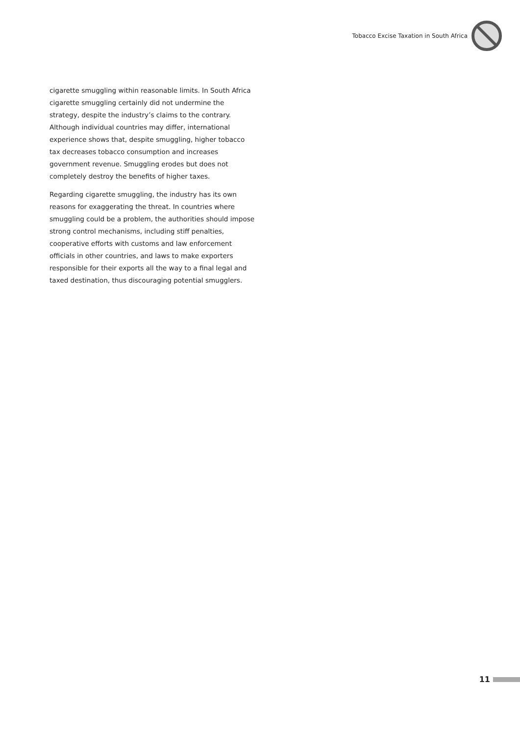Tobacco Excise Taxation in South Africa
cigarette smuggling within reasonable limits. In South Africa cigarette smuggling certainly did not undermine the strategy, despite the industry’s claims to the contrary. Although individual countries may differ, international experience shows that, despite smuggling, higher tobacco tax decreases tobacco consumption and increases government revenue. Smuggling erodes but does not completely destroy the benefits of higher taxes.
Regarding cigarette smuggling, the industry has its own reasons for exaggerating the threat. In countries where smuggling could be a problem, the authorities should impose strong control mechanisms, including stiff penalties, cooperative efforts with customs and law enforcement officials in other countries, and laws to make exporters responsible for their exports all the way to a final legal and taxed destination, thus discouraging potential smugglers.
11